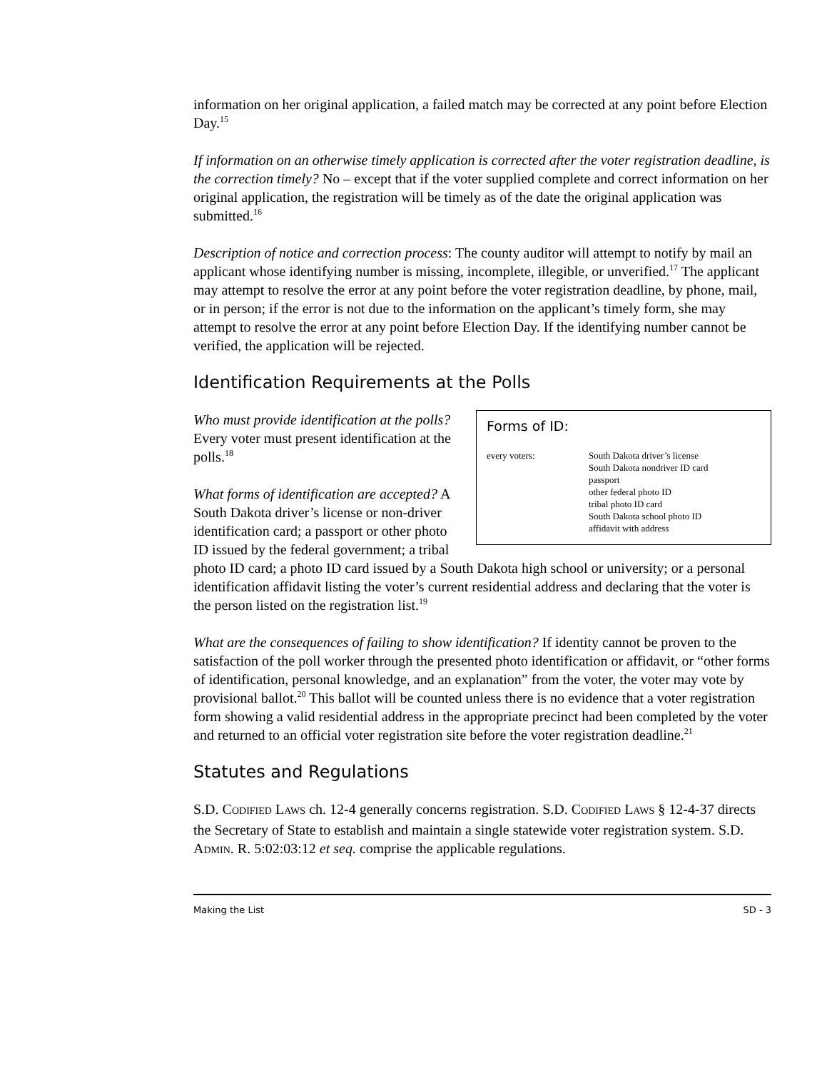information on her original application, a failed match may be corrected at any point before Election Day.<sup>15</sup>
If information on an otherwise timely application is corrected after the voter registration deadline, is the correction timely? No – except that if the voter supplied complete and correct information on her original application, the registration will be timely as of the date the original application was submitted.<sup>16</sup>
Description of notice and correction process: The county auditor will attempt to notify by mail an applicant whose identifying number is missing, incomplete, illegible, or unverified.<sup>17</sup> The applicant may attempt to resolve the error at any point before the voter registration deadline, by phone, mail, or in person; if the error is not due to the information on the applicant’s timely form, she may attempt to resolve the error at any point before Election Day. If the identifying number cannot be verified, the application will be rejected.
Identification Requirements at the Polls
Forms of ID:
| every voters: | South Dakota driver’s license South Dakota nondriver ID card passport other federal photo ID tribal photo ID card South Dakota school photo ID affidavit with address |
Who must provide identification at the polls? Every voter must present identification at the polls.<sup>18</sup>
What forms of identification are accepted? A South Dakota driver’s license or non-driver identification card; a passport or other photo ID issued by the federal government; a tribal photo ID card; a photo ID card issued by a South Dakota high school or university; or a personal identification affidavit listing the voter’s current residential address and declaring that the voter is the person listed on the registration list.<sup>19</sup>
What are the consequences of failing to show identification? If identity cannot be proven to the satisfaction of the poll worker through the presented photo identification or affidavit, or “other forms of identification, personal knowledge, and an explanation” from the voter, the voter may vote by provisional ballot.<sup>20</sup> This ballot will be counted unless there is no evidence that a voter registration form showing a valid residential address in the appropriate precinct had been completed by the voter and returned to an official voter registration site before the voter registration deadline.<sup>21</sup>
Statutes and Regulations
S.D. CODIFIED LAWS ch. 12-4 generally concerns registration. S.D. CODIFIED LAWS § 12-4-37 directs the Secretary of State to establish and maintain a single statewide voter registration system. S.D. ADMIN. R. 5:02:03:12 et seq. comprise the applicable regulations.
Making the List SD - 3